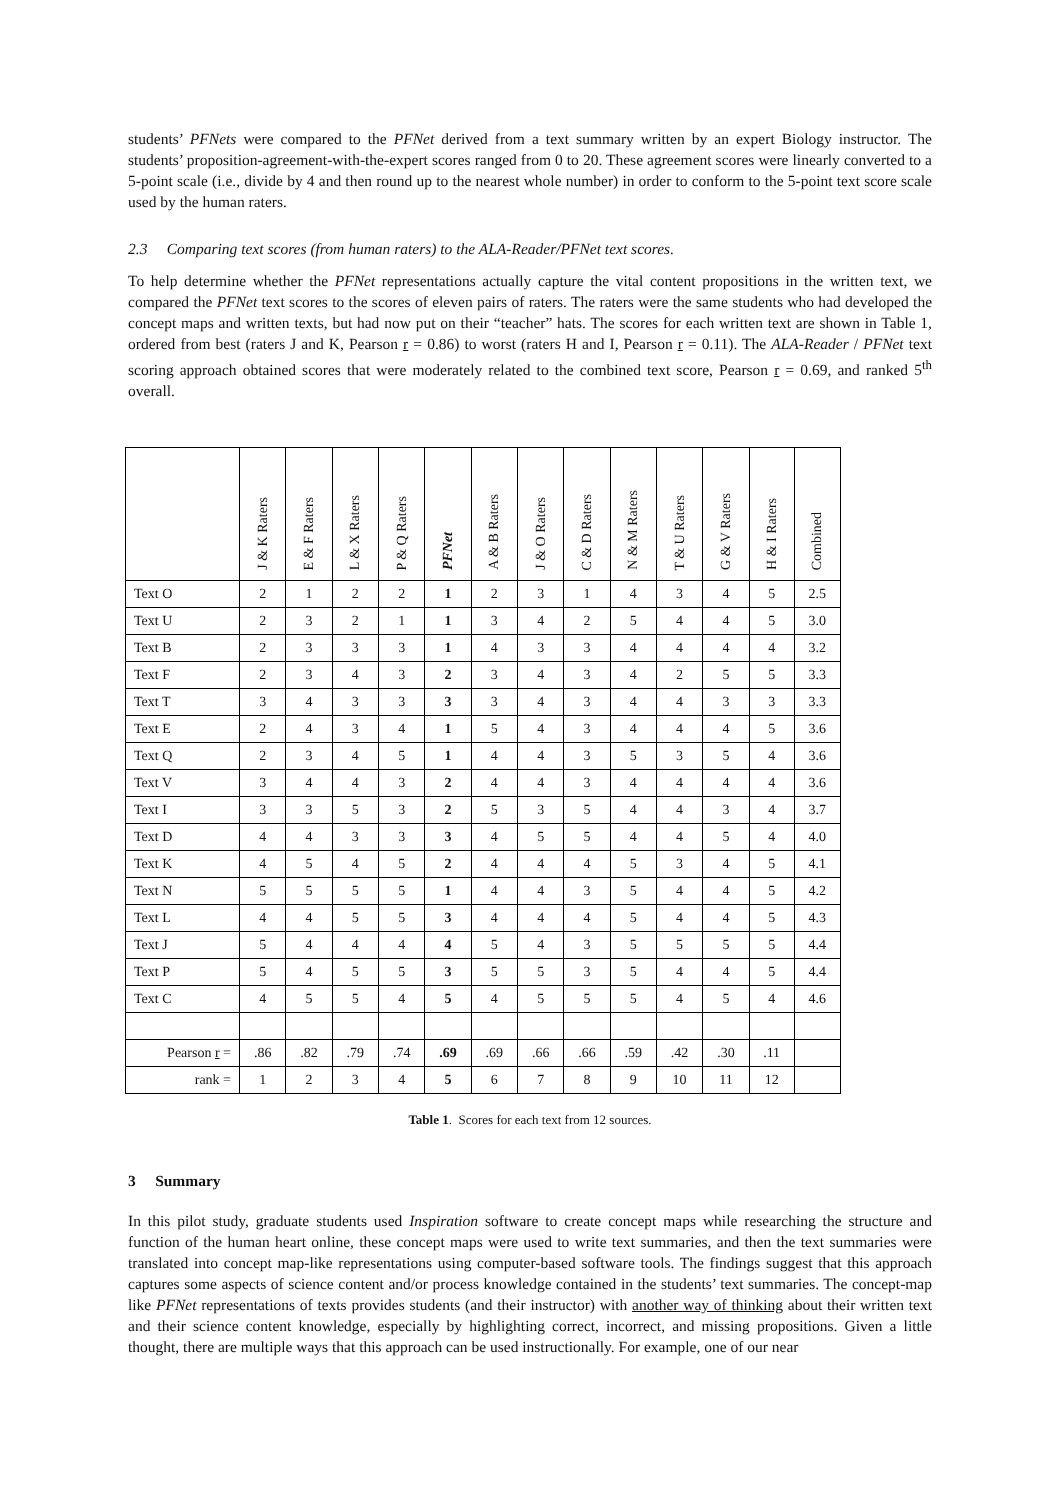students’ PFNets were compared to the PFNet derived from a text summary written by an expert Biology instructor. The students’ proposition-agreement-with-the-expert scores ranged from 0 to 20. These agreement scores were linearly converted to a 5-point scale (i.e., divide by 4 and then round up to the nearest whole number) in order to conform to the 5-point text score scale used by the human raters.
2.3 Comparing text scores (from human raters) to the ALA-Reader/PFNet text scores.
To help determine whether the PFNet representations actually capture the vital content propositions in the written text, we compared the PFNet text scores to the scores of eleven pairs of raters. The raters were the same students who had developed the concept maps and written texts, but had now put on their “teacher” hats. The scores for each written text are shown in Table 1, ordered from best (raters J and K, Pearson r = 0.86) to worst (raters H and I, Pearson r = 0.11). The ALA-Reader / PFNet text scoring approach obtained scores that were moderately related to the combined text score, Pearson r = 0.69, and ranked 5<sup>th</sup> overall.
| | J & K Raters | E & F Raters | L & X Raters | P & Q Raters | PFNet | A & B Raters | J & O Raters | C & D Raters | N & M Raters | T & U Raters | G & V Raters | H & I Raters | Combined |
| --- | --- | --- | --- | --- | --- | --- | --- | --- | --- | --- | --- | --- | --- |
| Text O | 2 | 1 | 2 | 2 | 1 | 2 | 3 | 1 | 4 | 3 | 4 | 5 | 2.5 |
| Text U | 2 | 3 | 2 | 1 | 1 | 3 | 4 | 2 | 5 | 4 | 4 | 5 | 3.0 |
| Text B | 2 | 3 | 3 | 3 | 1 | 4 | 3 | 3 | 4 | 4 | 4 | 4 | 3.2 |
| Text F | 2 | 3 | 4 | 3 | 2 | 3 | 4 | 3 | 4 | 2 | 5 | 5 | 3.3 |
| Text T | 3 | 4 | 3 | 3 | 3 | 3 | 4 | 3 | 4 | 4 | 3 | 3 | 3.3 |
| Text E | 2 | 4 | 3 | 4 | 1 | 5 | 4 | 3 | 4 | 4 | 4 | 5 | 3.6 |
| Text Q | 2 | 3 | 4 | 5 | 1 | 4 | 4 | 3 | 5 | 3 | 5 | 4 | 3.6 |
| Text V | 3 | 4 | 4 | 3 | 2 | 4 | 4 | 3 | 4 | 4 | 4 | 4 | 3.6 |
| Text I | 3 | 3 | 5 | 3 | 2 | 5 | 3 | 5 | 4 | 4 | 3 | 4 | 3.7 |
| Text D | 4 | 4 | 3 | 3 | 3 | 4 | 5 | 5 | 4 | 4 | 5 | 4 | 4.0 |
| Text K | 4 | 5 | 4 | 5 | 2 | 4 | 4 | 4 | 5 | 3 | 4 | 5 | 4.1 |
| Text N | 5 | 5 | 5 | 5 | 1 | 4 | 4 | 3 | 5 | 4 | 4 | 5 | 4.2 |
| Text L | 4 | 4 | 5 | 5 | 3 | 4 | 4 | 4 | 5 | 4 | 4 | 5 | 4.3 |
| Text J | 5 | 4 | 4 | 4 | 4 | 5 | 4 | 3 | 5 | 5 | 5 | 5 | 4.4 |
| Text P | 5 | 4 | 5 | 5 | 3 | 5 | 5 | 3 | 5 | 4 | 4 | 5 | 4.4 |
| Text C | 4 | 5 | 5 | 4 | 5 | 4 | 5 | 5 | 5 | 4 | 5 | 4 | 4.6 |
| Pearson r = | .86 | .82 | .79 | .74 | .69 | .69 | .66 | .66 | .59 | .42 | .30 | .11 | |
| rank = | 1 | 2 | 3 | 4 | 5 | 6 | 7 | 8 | 9 | 10 | 11 | 12 | |
Table 1. Scores for each text from 12 sources.
3 Summary
In this pilot study, graduate students used Inspiration software to create concept maps while researching the structure and function of the human heart online, these concept maps were used to write text summaries, and then the text summaries were translated into concept map-like representations using computer-based software tools. The findings suggest that this approach captures some aspects of science content and/or process knowledge contained in the students’ text summaries. The concept-map like PFNet representations of texts provides students (and their instructor) with another way of thinking about their written text and their science content knowledge, especially by highlighting correct, incorrect, and missing propositions. Given a little thought, there are multiple ways that this approach can be used instructionally. For example, one of our near